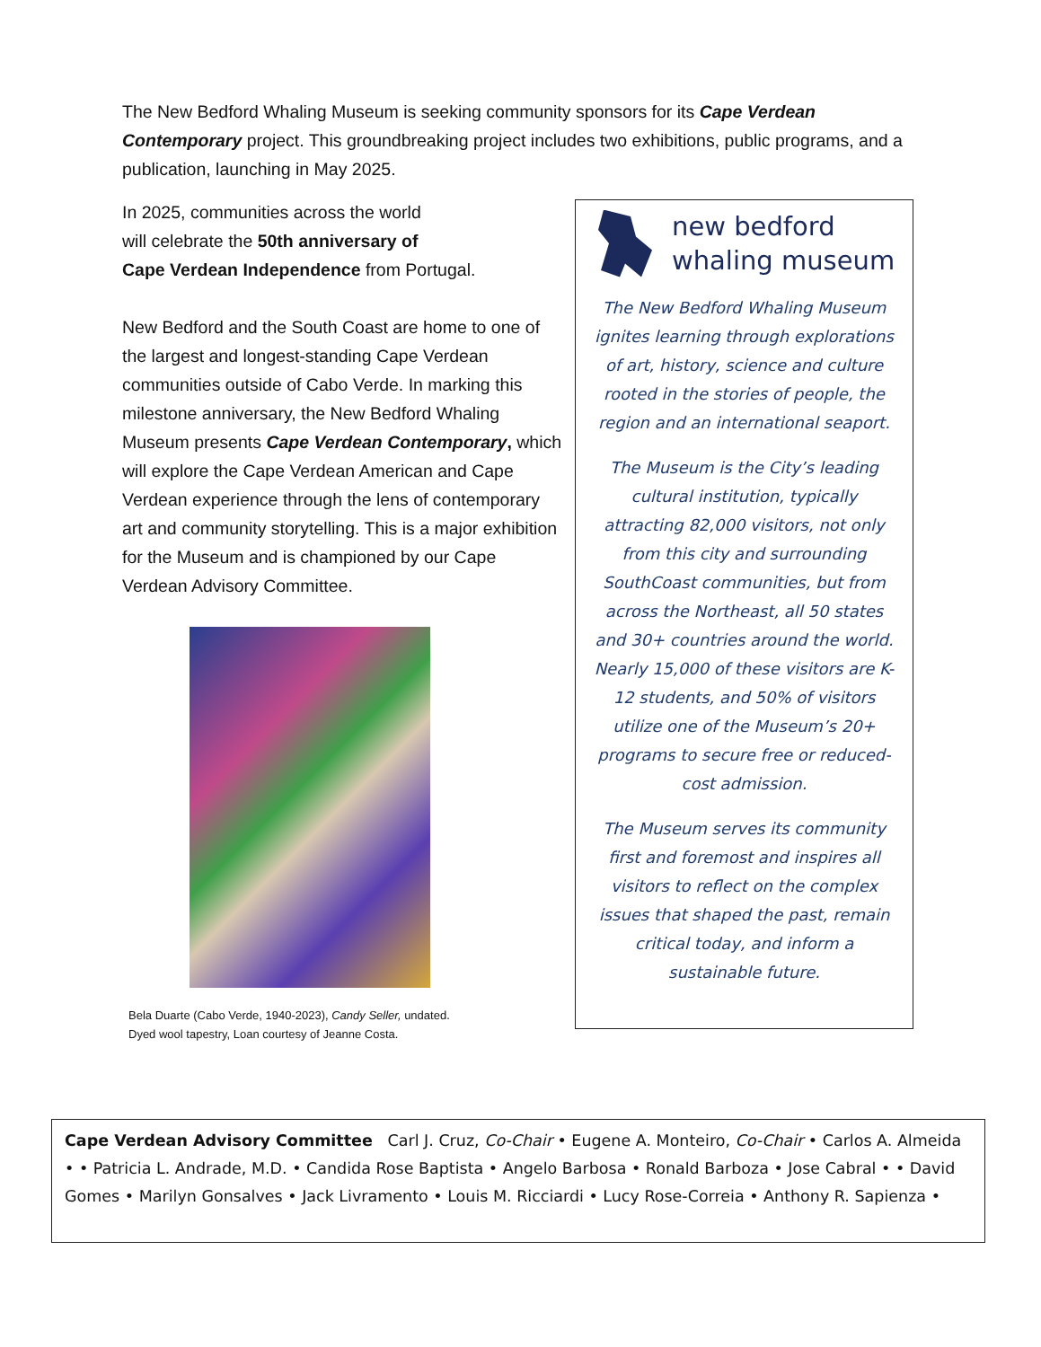The New Bedford Whaling Museum is seeking community sponsors for its Cape Verdean Contemporary project. This groundbreaking project includes two exhibitions, public programs, and a publication, launching in May 2025.
In 2025, communities across the world
will celebrate the 50th anniversary of
Cape Verdean Independence from Portugal.
New Bedford and the South Coast are home to one of the largest and longest-standing Cape Verdean communities outside of Cabo Verde. In marking this milestone anniversary, the New Bedford Whaling Museum presents Cape Verdean Contemporary, which will explore the Cape Verdean American and Cape Verdean experience through the lens of contemporary art and community storytelling. This is a major exhibition for the Museum and is championed by our Cape Verdean Advisory Committee.
Bela Duarte (Cabo Verde, 1940-2023), Candy Seller, undated.
Dyed wool tapestry, Loan courtesy of Jeanne Costa.
new bedford
whaling museum
The New Bedford Whaling Museum ignites learning through explorations of art, history, science and culture rooted in the stories of people, the region and an international seaport.
The Museum is the City’s leading cultural institution, typically attracting 82,000 visitors, not only from this city and surrounding SouthCoast communities, but from across the Northeast, all 50 states and 30+ countries around the world. Nearly 15,000 of these visitors are K-12 students, and 50% of visitors utilize one of the Museum’s 20+ programs to secure free or reduced-cost admission.
The Museum serves its community first and foremost and inspires all visitors to reflect on the complex issues that shaped the past, remain critical today, and inform a sustainable future.
Cape Verdean Advisory Committee Carl J. Cruz, Co-Chair • Eugene A. Monteiro, Co-Chair • Carlos A. Almeida • • Patricia L. Andrade, M.D. • Candida Rose Baptista • Angelo Barbosa • Ronald Barboza • Jose Cabral • • David Gomes • Marilyn Gonsalves • Jack Livramento • Louis M. Ricciardi • Lucy Rose-Correia • Anthony R. Sapienza •